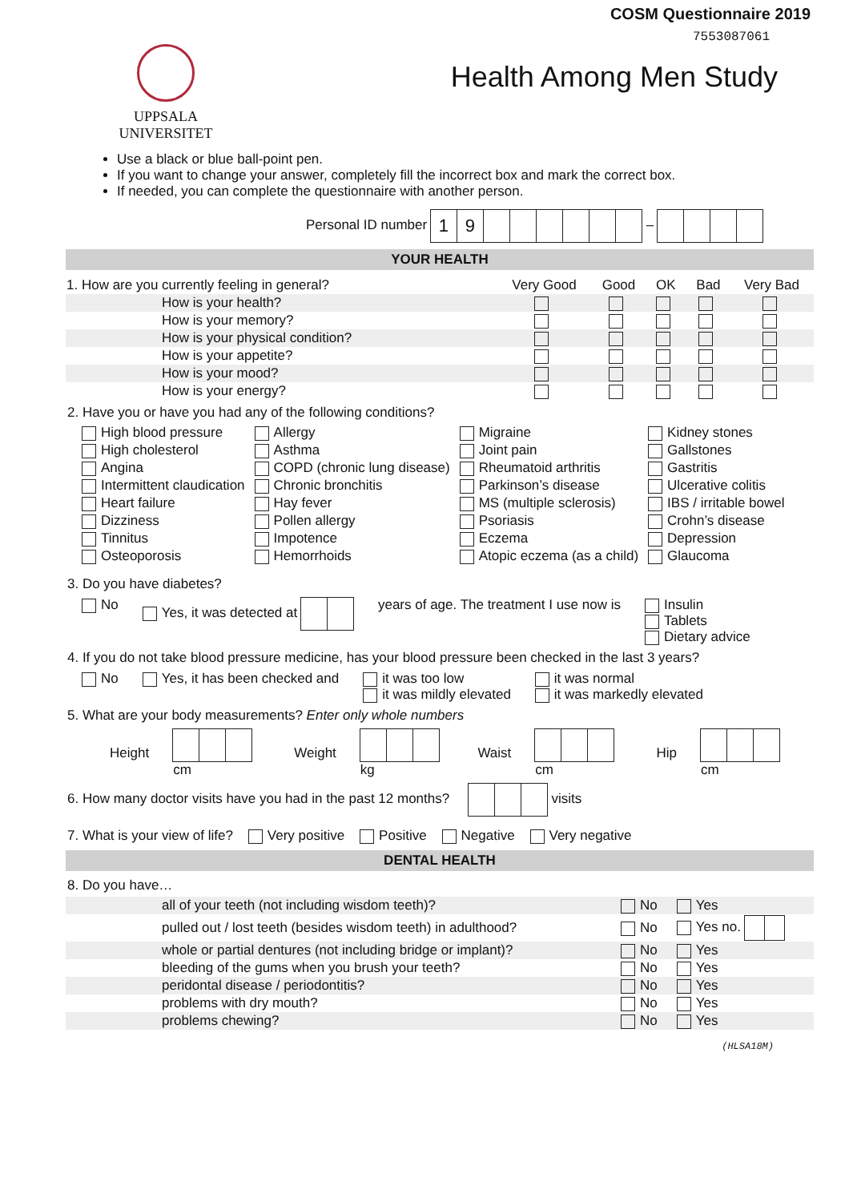COSM Questionnaire 2019
7553087061
UPPSALA
UNIVERSITET
Health Among Men Study
Use a black or blue ball-point pen.
If you want to change your answer, completely fill the incorrect box and mark the correct box.
If needed, you can complete the questionnaire with another person.
Personal ID number 19 –
YOUR HEALTH
| 1. How are you currently feeling in general? | Very Good | Good | OK | Bad | Very Bad |
| --- | --- | --- | --- | --- | --- |
| How is your health? | | | | | |
| How is your memory? | | | | | |
| How is your physical condition? | | | | | |
| How is your appetite? | | | | | |
| How is your mood? | | | | | |
| How is your energy? | | | | | |
2. Have you or have you had any of the following conditions?
| High blood pressure | Allergy | Migraine | Kidney stones |
| High cholesterol | Asthma | Joint pain | Gallstones |
| Angina | COPD (chronic lung disease) | Rheumatoid arthritis | Gastritis |
| Intermittent claudication | Chronic bronchitis | Parkinson’s disease | Ulcerative colitis |
| Heart failure | Hay fever | MS (multiple sclerosis) | IBS / irritable bowel |
| Dizziness | Pollen allergy | Psoriasis | Crohn’s disease |
| Tinnitus | Impotence | Eczema | Depression |
| Osteoporosis | Hemorrhoids | Atopic eczema (as a child) | Glaucoma |
3. Do you have diabetes?
No Yes, it was detected at years of age. The treatment I use now is Insulin
Tablets
Dietary advice
4. If you do not take blood pressure medicine, has your blood pressure been checked in the last 3 years?
No Yes, it has been checked and it was too low
it was mildly elevated it was normal
it was markedly elevated
5. What are your body measurements? Enter only whole numbers
Height cm Weight kg Waist cm Hip cm
6. How many doctor visits have you had in the past 12 months? visits
7. What is your view of life? Very positive Positive Negative Very negative
DENTAL HEALTH
8. Do you have…
| all of your teeth (not including wisdom teeth)? | No | Yes |
| pulled out / lost teeth (besides wisdom teeth) in adulthood? | No | Yes no. |
| whole or partial dentures (not including bridge or implant)? | No | Yes |
| bleeding of the gums when you brush your teeth? | No | Yes |
| peridontal disease / periodontitis? | No | Yes |
| problems with dry mouth? | No | Yes |
| problems chewing? | No | Yes |
(HLSA18M)